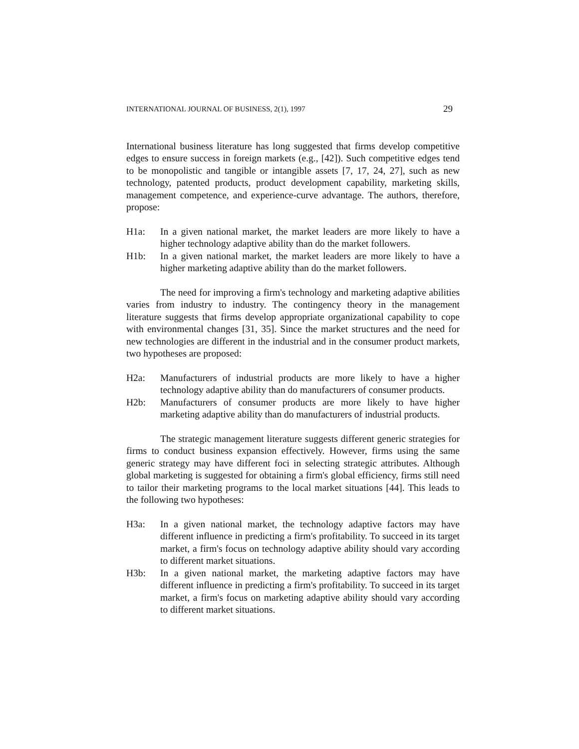INTERNATIONAL JOURNAL OF BUSINESS, 2(1), 1997 29
International business literature has long suggested that firms develop competitive edges to ensure success in foreign markets (e.g., [42]). Such competitive edges tend to be monopolistic and tangible or intangible assets [7, 17, 24, 27], such as new technology, patented products, product development capability, marketing skills, management competence, and experience-curve advantage. The authors, therefore, propose:
H1a: In a given national market, the market leaders are more likely to have a higher technology adaptive ability than do the market followers.
H1b: In a given national market, the market leaders are more likely to have a higher marketing adaptive ability than do the market followers.
The need for improving a firm's technology and marketing adaptive abilities varies from industry to industry. The contingency theory in the management literature suggests that firms develop appropriate organizational capability to cope with environmental changes [31, 35]. Since the market structures and the need for new technologies are different in the industrial and in the consumer product markets, two hypotheses are proposed:
H2a: Manufacturers of industrial products are more likely to have a higher technology adaptive ability than do manufacturers of consumer products.
H2b: Manufacturers of consumer products are more likely to have higher marketing adaptive ability than do manufacturers of industrial products.
The strategic management literature suggests different generic strategies for firms to conduct business expansion effectively. However, firms using the same generic strategy may have different foci in selecting strategic attributes. Although global marketing is suggested for obtaining a firm's global efficiency, firms still need to tailor their marketing programs to the local market situations [44]. This leads to the following two hypotheses:
H3a: In a given national market, the technology adaptive factors may have different influence in predicting a firm's profitability. To succeed in its target market, a firm's focus on technology adaptive ability should vary according to different market situations.
H3b: In a given national market, the marketing adaptive factors may have different influence in predicting a firm's profitability. To succeed in its target market, a firm's focus on marketing adaptive ability should vary according to different market situations.